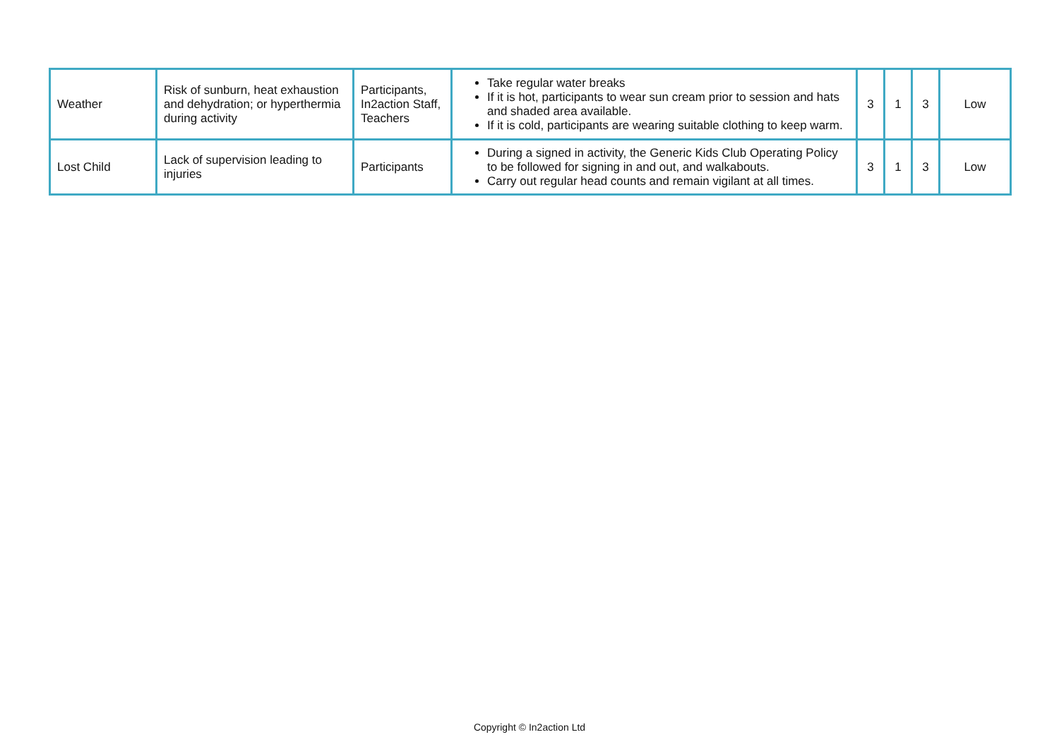| Weather | Risk of sunburn, heat exhaustion and dehydration; or hyperthermia during activity | Participants, In2action Staff, Teachers | Take regular water breaks If it is hot, participants to wear sun cream prior to session and hats and shaded area available. If it is cold, participants are wearing suitable clothing to keep warm. | 3 | 1 | 3 | Low |
| Lost Child | Lack of supervision leading to injuries | Participants | During a signed in activity, the Generic Kids Club Operating Policy to be followed for signing in and out, and walkabouts. Carry out regular head counts and remain vigilant at all times. | 3 | 1 | 3 | Low |
Copyright © In2action Ltd